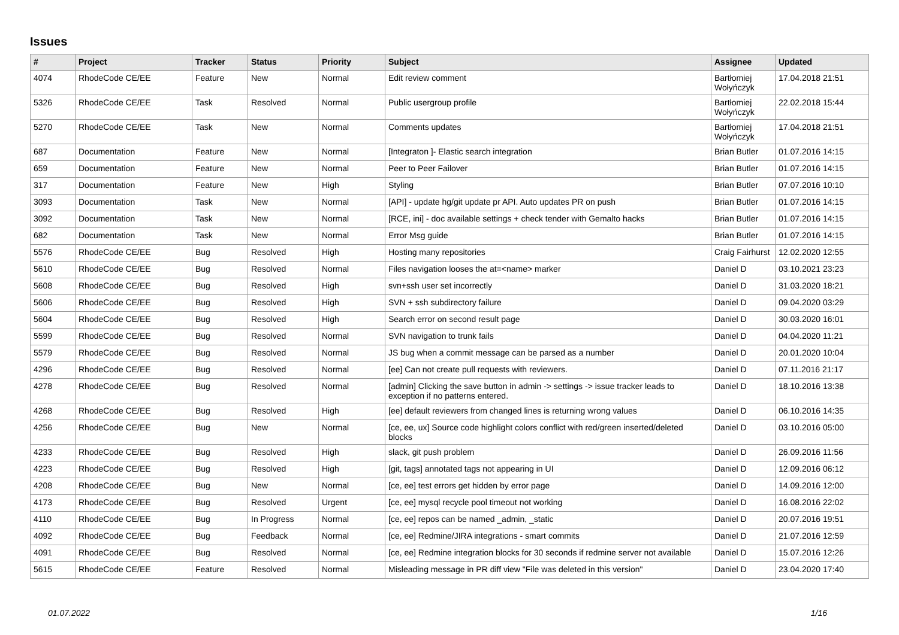Issues
| # | Project | Tracker | Status | Priority | Subject | Assignee | Updated |
| --- | --- | --- | --- | --- | --- | --- | --- |
| 4074 | RhodeCode CE/EE | Feature | New | Normal | Edit review comment | Bartłomiej Wołyńczyk | 17.04.2018 21:51 |
| 5326 | RhodeCode CE/EE | Task | Resolved | Normal | Public usergroup profile | Bartłomiej Wołyńczyk | 22.02.2018 15:44 |
| 5270 | RhodeCode CE/EE | Task | New | Normal | Comments updates | Bartłomiej Wołyńczyk | 17.04.2018 21:51 |
| 687 | Documentation | Feature | New | Normal | [Integraton ]- Elastic search integration | Brian Butler | 01.07.2016 14:15 |
| 659 | Documentation | Feature | New | Normal | Peer to Peer Failover | Brian Butler | 01.07.2016 14:15 |
| 317 | Documentation | Feature | New | High | Styling | Brian Butler | 07.07.2016 10:10 |
| 3093 | Documentation | Task | New | Normal | [API] - update hg/git update pr API. Auto updates PR on push | Brian Butler | 01.07.2016 14:15 |
| 3092 | Documentation | Task | New | Normal | [RCE, ini] - doc available settings + check tender with Gemalto hacks | Brian Butler | 01.07.2016 14:15 |
| 682 | Documentation | Task | New | Normal | Error Msg guide | Brian Butler | 01.07.2016 14:15 |
| 5576 | RhodeCode CE/EE | Bug | Resolved | High | Hosting many repositories | Craig Fairhurst | 12.02.2020 12:55 |
| 5610 | RhodeCode CE/EE | Bug | Resolved | Normal | Files navigation looses the at=<name> marker | Daniel D | 03.10.2021 23:23 |
| 5608 | RhodeCode CE/EE | Bug | Resolved | High | svn+ssh user set incorrectly | Daniel D | 31.03.2020 18:21 |
| 5606 | RhodeCode CE/EE | Bug | Resolved | High | SVN + ssh subdirectory failure | Daniel D | 09.04.2020 03:29 |
| 5604 | RhodeCode CE/EE | Bug | Resolved | High | Search error on second result page | Daniel D | 30.03.2020 16:01 |
| 5599 | RhodeCode CE/EE | Bug | Resolved | Normal | SVN navigation to trunk fails | Daniel D | 04.04.2020 11:21 |
| 5579 | RhodeCode CE/EE | Bug | Resolved | Normal | JS bug when a commit message can be parsed as a number | Daniel D | 20.01.2020 10:04 |
| 4296 | RhodeCode CE/EE | Bug | Resolved | Normal | [ee] Can not create pull requests with reviewers. | Daniel D | 07.11.2016 21:17 |
| 4278 | RhodeCode CE/EE | Bug | Resolved | Normal | [admin] Clicking the save button in admin -> settings -> issue tracker leads to exception if no patterns entered. | Daniel D | 18.10.2016 13:38 |
| 4268 | RhodeCode CE/EE | Bug | Resolved | High | [ee] default reviewers from changed lines is returning wrong values | Daniel D | 06.10.2016 14:35 |
| 4256 | RhodeCode CE/EE | Bug | New | Normal | [ce, ee, ux] Source code highlight colors conflict with red/green inserted/deleted blocks | Daniel D | 03.10.2016 05:00 |
| 4233 | RhodeCode CE/EE | Bug | Resolved | High | slack, git push problem | Daniel D | 26.09.2016 11:56 |
| 4223 | RhodeCode CE/EE | Bug | Resolved | High | [git, tags] annotated tags not appearing in UI | Daniel D | 12.09.2016 06:12 |
| 4208 | RhodeCode CE/EE | Bug | New | Normal | [ce, ee] test errors get hidden by error page | Daniel D | 14.09.2016 12:00 |
| 4173 | RhodeCode CE/EE | Bug | Resolved | Urgent | [ce, ee] mysql recycle pool timeout not working | Daniel D | 16.08.2016 22:02 |
| 4110 | RhodeCode CE/EE | Bug | In Progress | Normal | [ce, ee] repos can be named _admin, _static | Daniel D | 20.07.2016 19:51 |
| 4092 | RhodeCode CE/EE | Bug | Feedback | Normal | [ce, ee] Redmine/JIRA integrations - smart commits | Daniel D | 21.07.2016 12:59 |
| 4091 | RhodeCode CE/EE | Bug | Resolved | Normal | [ce, ee] Redmine integration blocks for 30 seconds if redmine server not available | Daniel D | 15.07.2016 12:26 |
| 5615 | RhodeCode CE/EE | Feature | Resolved | Normal | Misleading message in PR diff view "File was deleted in this version" | Daniel D | 23.04.2020 17:40 |
01.07.2022 1/16